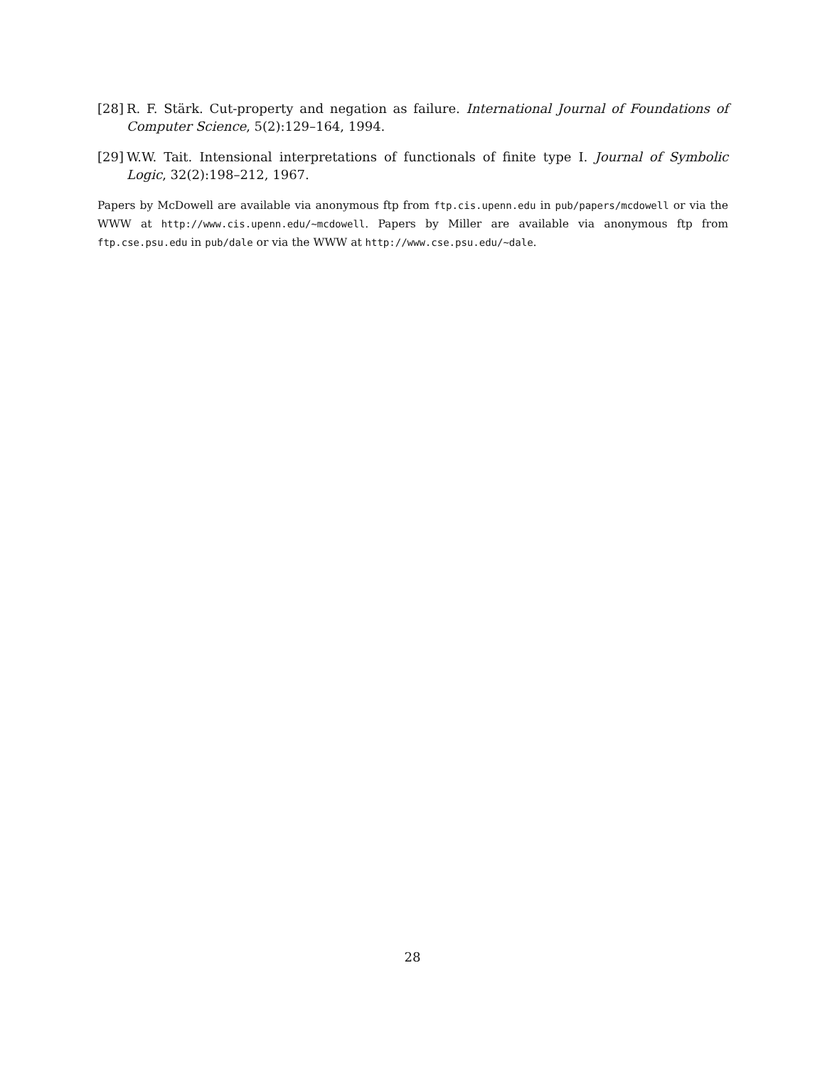[28] R. F. Stärk. Cut-property and negation as failure. International Journal of Foundations of Computer Science, 5(2):129–164, 1994.
[29] W.W. Tait. Intensional interpretations of functionals of finite type I. Journal of Symbolic Logic, 32(2):198–212, 1967.
Papers by McDowell are available via anonymous ftp from ftp.cis.upenn.edu in pub/papers/mcdowell or via the WWW at http://www.cis.upenn.edu/~mcdowell. Papers by Miller are available via anonymous ftp from ftp.cse.psu.edu in pub/dale or via the WWW at http://www.cse.psu.edu/~dale.
28